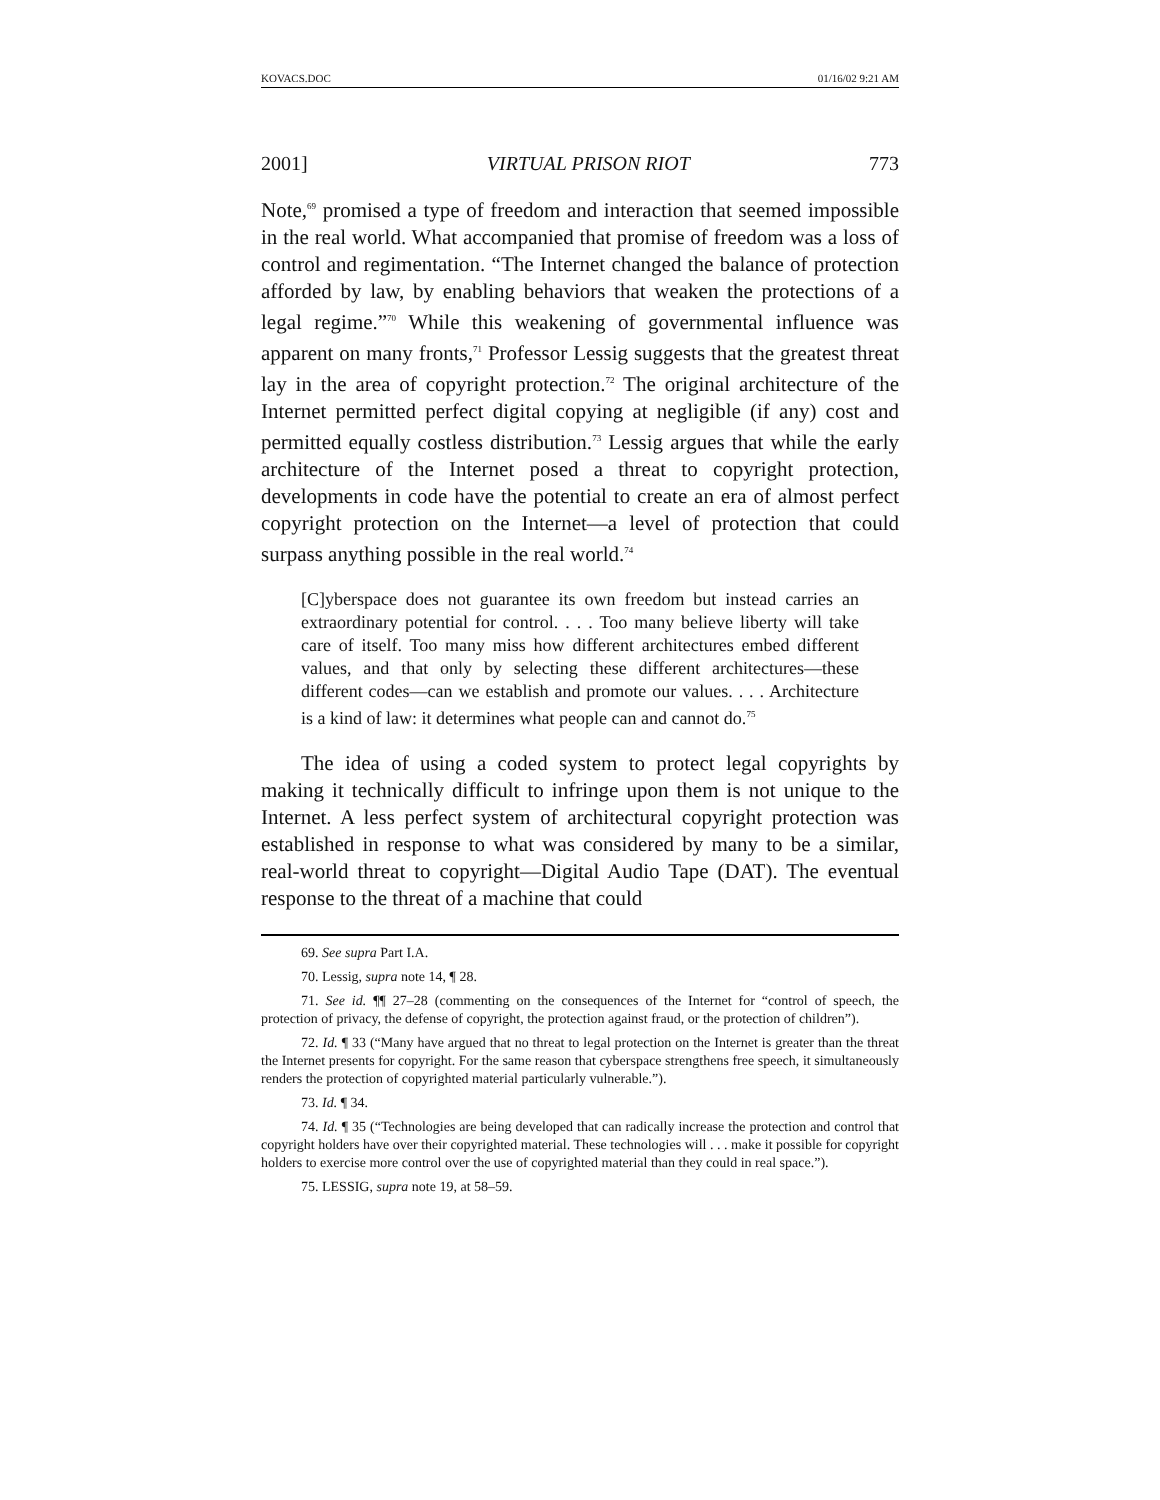KOVACS.DOC 01/16/02 9:21 AM
2001] VIRTUAL PRISON RIOT 773
Note,<sup>69</sup> promised a type of freedom and interaction that seemed impossible in the real world. What accompanied that promise of freedom was a loss of control and regimentation. “The Internet changed the balance of protection afforded by law, by enabling behaviors that weaken the protections of a legal regime.”<sup>70</sup> While this weakening of governmental influence was apparent on many fronts,<sup>71</sup> Professor Lessig suggests that the greatest threat lay in the area of copyright protection.<sup>72</sup> The original architecture of the Internet permitted perfect digital copying at negligible (if any) cost and permitted equally costless distribution.<sup>73</sup> Lessig argues that while the early architecture of the Internet posed a threat to copyright protection, developments in code have the potential to create an era of almost perfect copyright protection on the Internet—a level of protection that could surpass anything possible in the real world.<sup>74</sup>
[C]yberspace does not guarantee its own freedom but instead carries an extraordinary potential for control. . . . Too many believe liberty will take care of itself. Too many miss how different architectures embed different values, and that only by selecting these different architectures—these different codes—can we establish and promote our values. . . . Architecture is a kind of law: it determines what people can and cannot do.<sup>75</sup>
The idea of using a coded system to protect legal copyrights by making it technically difficult to infringe upon them is not unique to the Internet. A less perfect system of architectural copyright protection was established in response to what was considered by many to be a similar, real-world threat to copyright—Digital Audio Tape (DAT). The eventual response to the threat of a machine that could
69. See supra Part I.A.
70. Lessig, supra note 14, ¶ 28.
71. See id. ¶¶ 27–28 (commenting on the consequences of the Internet for “control of speech, the protection of privacy, the defense of copyright, the protection against fraud, or the protection of children”).
72. Id. ¶ 33 (“Many have argued that no threat to legal protection on the Internet is greater than the threat the Internet presents for copyright. For the same reason that cyberspace strengthens free speech, it simultaneously renders the protection of copyrighted material particularly vulnerable.”).
73. Id. ¶ 34.
74. Id. ¶ 35 (“Technologies are being developed that can radically increase the protection and control that copyright holders have over their copyrighted material. These technologies will . . . make it possible for copyright holders to exercise more control over the use of copyrighted material than they could in real space.”).
75. LESSIG, supra note 19, at 58–59.